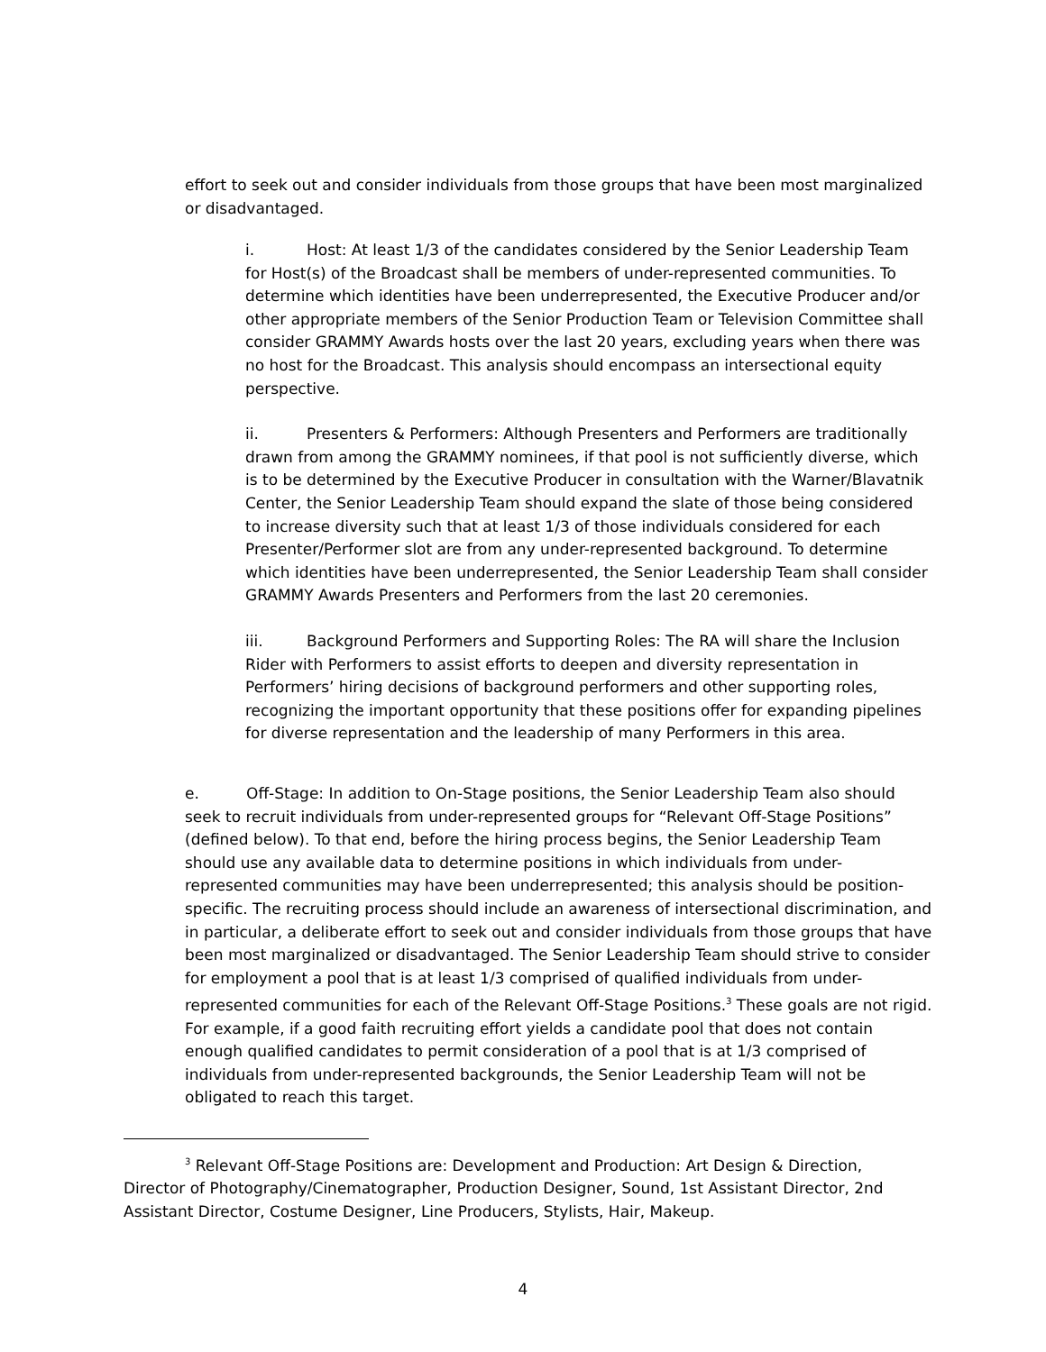effort to seek out and consider individuals from those groups that have been most marginalized or disadvantaged.
i. Host: At least 1/3 of the candidates considered by the Senior Leadership Team for Host(s) of the Broadcast shall be members of under-represented communities. To determine which identities have been underrepresented, the Executive Producer and/or other appropriate members of the Senior Production Team or Television Committee shall consider GRAMMY Awards hosts over the last 20 years, excluding years when there was no host for the Broadcast. This analysis should encompass an intersectional equity perspective.
ii. Presenters & Performers: Although Presenters and Performers are traditionally drawn from among the GRAMMY nominees, if that pool is not sufficiently diverse, which is to be determined by the Executive Producer in consultation with the Warner/Blavatnik Center, the Senior Leadership Team should expand the slate of those being considered to increase diversity such that at least 1/3 of those individuals considered for each Presenter/Performer slot are from any under-represented background. To determine which identities have been underrepresented, the Senior Leadership Team shall consider GRAMMY Awards Presenters and Performers from the last 20 ceremonies.
iii. Background Performers and Supporting Roles: The RA will share the Inclusion Rider with Performers to assist efforts to deepen and diversity representation in Performers’ hiring decisions of background performers and other supporting roles, recognizing the important opportunity that these positions offer for expanding pipelines for diverse representation and the leadership of many Performers in this area.
e. Off-Stage: In addition to On-Stage positions, the Senior Leadership Team also should seek to recruit individuals from under-represented groups for “Relevant Off-Stage Positions” (defined below). To that end, before the hiring process begins, the Senior Leadership Team should use any available data to determine positions in which individuals from under-represented communities may have been underrepresented; this analysis should be position-specific. The recruiting process should include an awareness of intersectional discrimination, and in particular, a deliberate effort to seek out and consider individuals from those groups that have been most marginalized or disadvantaged. The Senior Leadership Team should strive to consider for employment a pool that is at least 1/3 comprised of qualified individuals from under-represented communities for each of the Relevant Off-Stage Positions.<sup>3</sup> These goals are not rigid. For example, if a good faith recruiting effort yields a candidate pool that does not contain enough qualified candidates to permit consideration of a pool that is at 1/3 comprised of individuals from under-represented backgrounds, the Senior Leadership Team will not be obligated to reach this target.
<sup>3</sup> Relevant Off-Stage Positions are: Development and Production: Art Design & Direction, Director of Photography/Cinematographer, Production Designer, Sound, 1st Assistant Director, 2nd Assistant Director, Costume Designer, Line Producers, Stylists, Hair, Makeup.
4